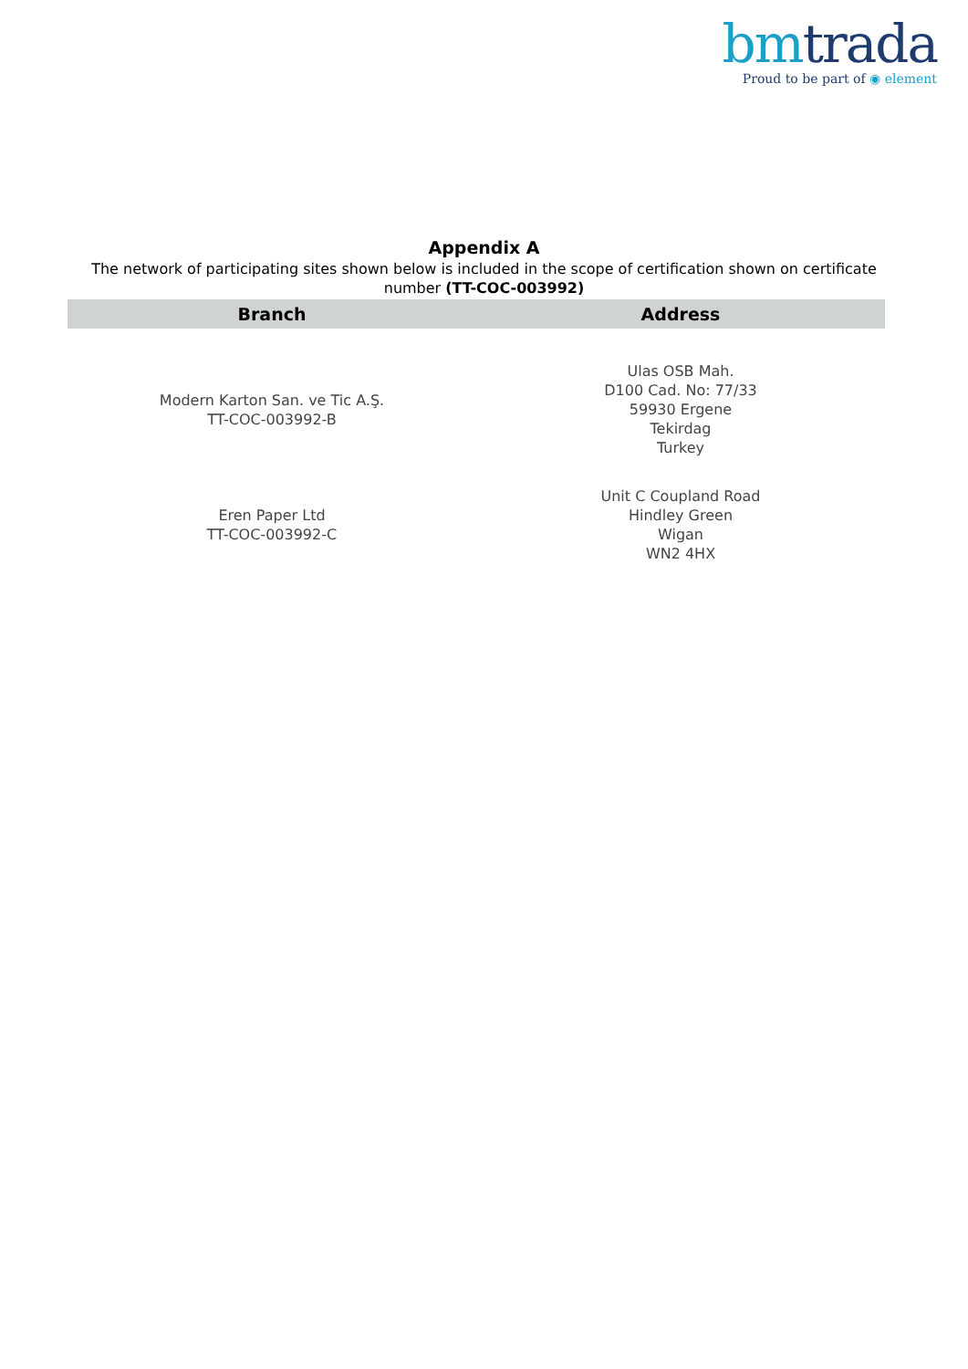bm trada
Proud to be part of ◉ element
Appendix A
The network of participating sites shown below is included in the scope of certification shown on certificate number (TT-COC-003992)
| Branch | Address |
| --- | --- |
| Modern Karton San. ve Tic A.Ş. TT-COC-003992-B | Ulas OSB Mah. D100 Cad. No: 77/33 59930 Ergene Tekirdag Turkey |
| Eren Paper Ltd TT-COC-003992-C | Unit C Coupland Road Hindley Green Wigan WN2 4HX |